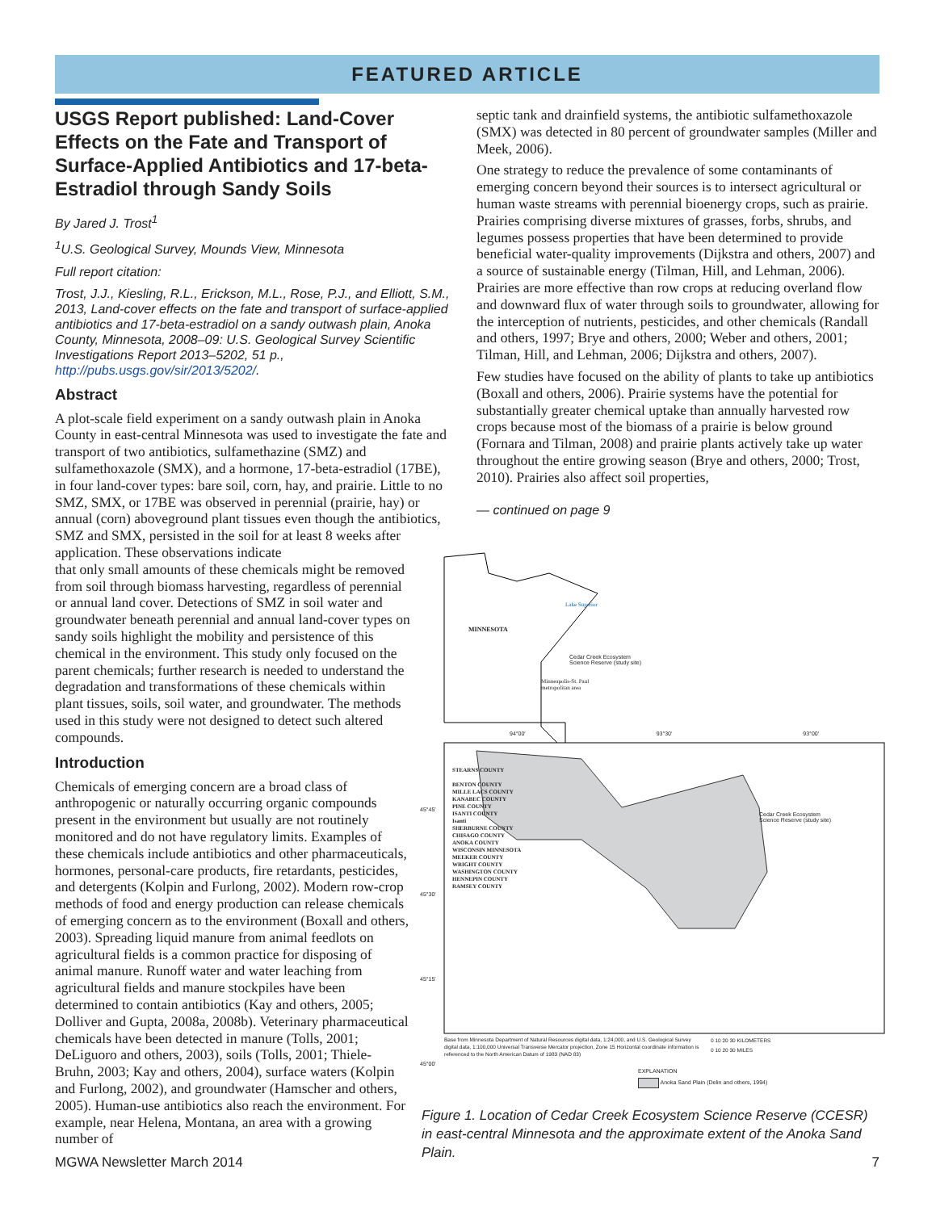FEATURED ARTICLE
USGS Report published: Land-Cover Effects on the Fate and Transport of Surface-Applied Antibiotics and 17-beta-Estradiol through Sandy Soils
By Jared J. Trost<sup>1</sup>
<sup>1</sup> U.S. Geological Survey, Mounds View, Minnesota
Full report citation:
Trost, J.J., Kiesling, R.L., Erickson, M.L., Rose, P.J., and Elliott, S.M., 2013, Land-cover effects on the fate and transport of surface-applied antibiotics and 17-beta-estradiol on a sandy outwash plain, Anoka County, Minnesota, 2008–09: U.S. Geological Survey Scientific Investigations Report 2013–5202, 51 p., http://pubs.usgs.gov/sir/2013/5202/.
Abstract
A plot-scale field experiment on a sandy outwash plain in Anoka County in east-central Minnesota was used to investigate the fate and transport of two antibiotics, sulfamethazine (SMZ) and sulfamethoxazole (SMX), and a hormone, 17-beta-estradiol (17BE), in four land-cover types: bare soil, corn, hay, and prairie. Little to no SMZ, SMX, or 17BE was observed in perennial (prairie, hay) or annual (corn) aboveground plant tissues even though the antibiotics, SMZ and SMX, persisted in the soil for at least 8 weeks after application. These observations indicate
that only small amounts of these chemicals might be removed from soil through biomass harvesting, regardless of perennial or annual land cover. Detections of SMZ in soil water and groundwater beneath perennial and annual land-cover types on sandy soils highlight the mobility and persistence of this chemical in the environment. This study only focused on the parent chemicals; further research is needed to understand the degradation and transformations of these chemicals within plant tissues, soils, soil water, and groundwater. The methods used in this study were not designed to detect such altered compounds.
Introduction
Chemicals of emerging concern are a broad class of anthropogenic or naturally occurring organic compounds present in the environment but usually are not routinely monitored and do not have regulatory limits. Examples of these chemicals include antibiotics and other pharmaceuticals, hormones, personal-care products, fire retardants, pesticides, and detergents (Kolpin and Furlong, 2002). Modern row-crop methods of food and energy production can release chemicals of emerging concern as to the environment (Boxall and others, 2003). Spreading liquid manure from animal feedlots on agricultural fields is a common practice for disposing of animal manure. Runoff water and water leaching from agricultural fields and manure stockpiles have been determined to contain antibiotics (Kay and others, 2005; Dolliver and Gupta, 2008a, 2008b). Veterinary pharmaceutical chemicals have been detected in manure (Tolls, 2001; DeLiguoro and others, 2003), soils (Tolls, 2001; Thiele-Bruhn, 2003; Kay and others, 2004), surface waters (Kolpin and Furlong, 2002), and groundwater (Hamscher and others, 2005). Human-use antibiotics also reach the environment. For example, near Helena, Montana, an area with a growing number of
septic tank and drainfield systems, the antibiotic sulfamethoxazole (SMX) was detected in 80 percent of groundwater samples (Miller and Meek, 2006).
One strategy to reduce the prevalence of some contaminants of emerging concern beyond their sources is to intersect agricultural or human waste streams with perennial bioenergy crops, such as prairie. Prairies comprising diverse mixtures of grasses, forbs, shrubs, and legumes possess properties that have been determined to provide beneficial water-quality improvements (Dijkstra and others, 2007) and a source of sustainable energy (Tilman, Hill, and Lehman, 2006). Prairies are more effective than row crops at reducing overland flow and downward flux of water through soils to groundwater, allowing for the interception of nutrients, pesticides, and other chemicals (Randall and others, 1997; Brye and others, 2000; Weber and others, 2001; Tilman, Hill, and Lehman, 2006; Dijkstra and others, 2007).
Few studies have focused on the ability of plants to take up antibiotics (Boxall and others, 2006). Prairie systems have the potential for substantially greater chemical uptake than annually harvested row crops because most of the biomass of a prairie is below ground (Fornara and Tilman, 2008) and prairie plants actively take up water throughout the entire growing season (Brye and others, 2000; Trost, 2010). Prairies also affect soil properties,
— continued on page 9
MINNESOTA
Lake Superior
Cedar Creek Ecosystem
Science Reserve (study site)
Minneapolis-St. Paul
metropolitan area
94°00′ 93°30′ 93°00′
STEARNS COUNTY
BENTON COUNTY
MILLE LACS COUNTY
KANABEC COUNTY
PINE COUNTY
ISANTI COUNTY
Isanti
SHERBURNE COUNTY
CHISAGO COUNTY
ANOKA COUNTY
WISCONSIN MINNESOTA
MEEKER COUNTY
WRIGHT COUNTY
WASHINGTON COUNTY
HENNEPIN COUNTY
RAMSEY COUNTY
Cedar Creek Ecosystem
Science Reserve (study site)
45°45′
45°30′
45°15′
45°00′
Base from Minnesota Department of Natural Resources digital data, 1:24,000, and U.S. Geological Survey digital data, 1:100,000 Universal Transverse Mercator projection, Zone 15 Horizontal coordinate information is referenced to the North American Datum of 1983 (NAD 83)
0 10 20 30 KILOMETERS
0 10 20 30 MILES
EXPLANATION
Anoka Sand Plain (Delin and others, 1994)
Figure 1. Location of Cedar Creek Ecosystem Science Reserve (CCESR) in east-central Minnesota and the approximate extent of the Anoka Sand Plain.
MGWA Newsletter March 2014 7